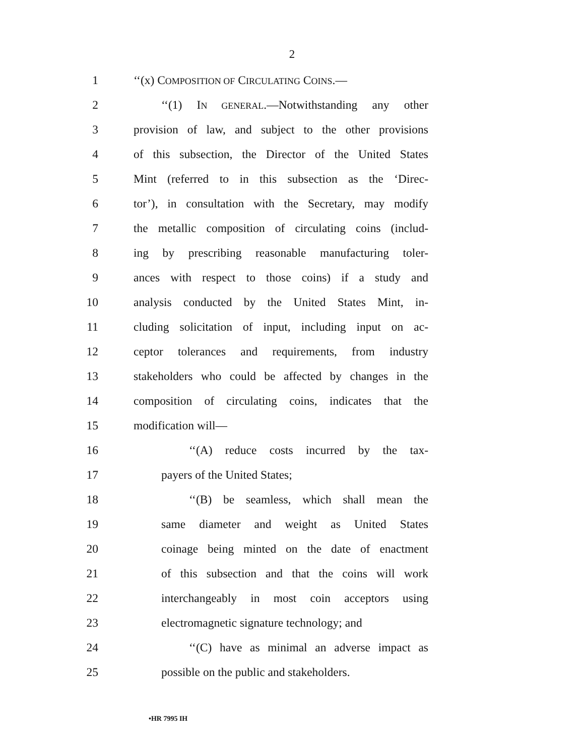2
1 ‘‘(x) COMPOSITION OF CIRCULATING COINS.—
2 ‘‘(1) IN GENERAL.—Notwithstanding any other
3 provision of law, and subject to the other provisions
4 of this subsection, the Director of the United States
5 Mint (referred to in this subsection as the ‘Direc-
6 tor’), in consultation with the Secretary, may modify
7 the metallic composition of circulating coins (includ-
8 ing by prescribing reasonable manufacturing toler-
9 ances with respect to those coins) if a study and
10 analysis conducted by the United States Mint, in-
11 cluding solicitation of input, including input on ac-
12 ceptor tolerances and requirements, from industry
13 stakeholders who could be affected by changes in the
14 composition of circulating coins, indicates that the
15 modification will—
16 ‘‘(A) reduce costs incurred by the tax-
17 payers of the United States;
18 ‘‘(B) be seamless, which shall mean the
19 same diameter and weight as United States
20 coinage being minted on the date of enactment
21 of this subsection and that the coins will work
22 interchangeably in most coin acceptors using
23 electromagnetic signature technology; and
24 ‘‘(C) have as minimal an adverse impact as
25 possible on the public and stakeholders.
•HR 7995 IH